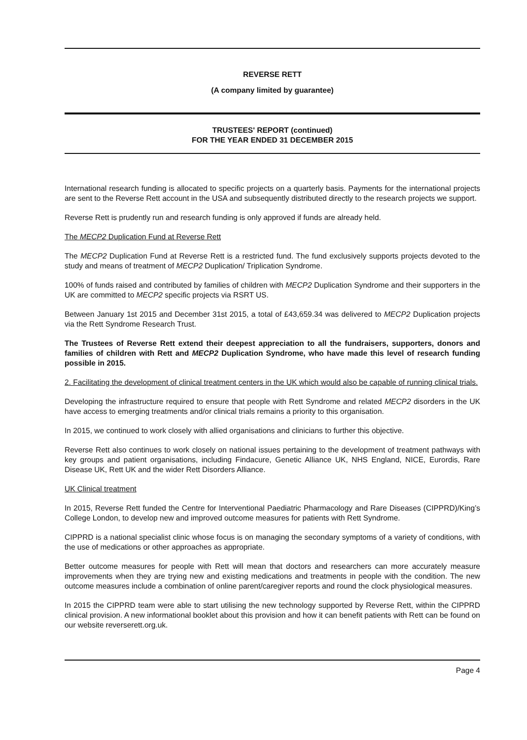REVERSE RETT
(A company limited by guarantee)
TRUSTEES' REPORT (continued)
FOR THE YEAR ENDED 31 DECEMBER 2015
International research funding is allocated to specific projects on a quarterly basis. Payments for the international projects are sent to the Reverse Rett account in the USA and subsequently distributed directly to the research projects we support.
Reverse Rett is prudently run and research funding is only approved if funds are already held.
The MECP2 Duplication Fund at Reverse Rett
The MECP2 Duplication Fund at Reverse Rett is a restricted fund. The fund exclusively supports projects devoted to the study and means of treatment of MECP2 Duplication/ Triplication Syndrome.
100% of funds raised and contributed by families of children with MECP2 Duplication Syndrome and their supporters in the UK are committed to MECP2 specific projects via RSRT US.
Between January 1st 2015 and December 31st 2015, a total of £43,659.34 was delivered to MECP2 Duplication projects via the Rett Syndrome Research Trust.
The Trustees of Reverse Rett extend their deepest appreciation to all the fundraisers, supporters, donors and families of children with Rett and MECP2 Duplication Syndrome, who have made this level of research funding possible in 2015.
2. Facilitating the development of clinical treatment centers in the UK which would also be capable of running clinical trials.
Developing the infrastructure required to ensure that people with Rett Syndrome and related MECP2 disorders in the UK have access to emerging treatments and/or clinical trials remains a priority to this organisation.
In 2015, we continued to work closely with allied organisations and clinicians to further this objective.
Reverse Rett also continues to work closely on national issues pertaining to the development of treatment pathways with key groups and patient organisations, including Findacure, Genetic Alliance UK, NHS England, NICE, Eurordis, Rare Disease UK, Rett UK and the wider Rett Disorders Alliance.
UK Clinical treatment
In 2015, Reverse Rett funded the Centre for Interventional Paediatric Pharmacology and Rare Diseases (CIPPRD)/King’s College London, to develop new and improved outcome measures for patients with Rett Syndrome.
CIPPRD is a national specialist clinic whose focus is on managing the secondary symptoms of a variety of conditions, with the use of medications or other approaches as appropriate.
Better outcome measures for people with Rett will mean that doctors and researchers can more accurately measure improvements when they are trying new and existing medications and treatments in people with the condition. The new outcome measures include a combination of online parent/caregiver reports and round the clock physiological measures.
In 2015 the CIPPRD team were able to start utilising the new technology supported by Reverse Rett, within the CIPPRD clinical provision. A new informational booklet about this provision and how it can benefit patients with Rett can be found on our website reverserett.org.uk.
Page 4